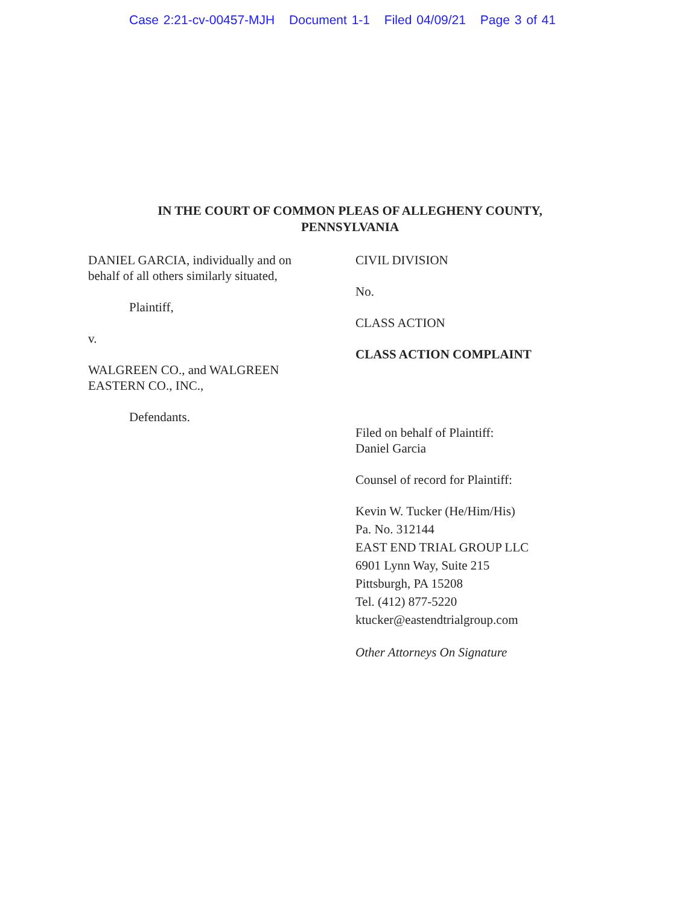Case 2:21-cv-00457-MJH Document 1-1 Filed 04/09/21 Page 3 of 41
IN THE COURT OF COMMON PLEAS OF ALLEGHENY COUNTY,
PENNSYLVANIA
DANIEL GARCIA, individually and on
behalf of all others similarly situated,
Plaintiff,
v.
WALGREEN CO., and WALGREEN
EASTERN CO., INC.,
Defendants.
CIVIL DIVISION
No.
CLASS ACTION
CLASS ACTION COMPLAINT
Filed on behalf of Plaintiff:
Daniel Garcia
Counsel of record for Plaintiff:
Kevin W. Tucker (He/Him/His)
Pa. No. 312144
EAST END TRIAL GROUP LLC
6901 Lynn Way, Suite 215
Pittsburgh, PA 15208
Tel. (412) 877-5220
ktucker@eastendtrialgroup.com
Other Attorneys On Signature